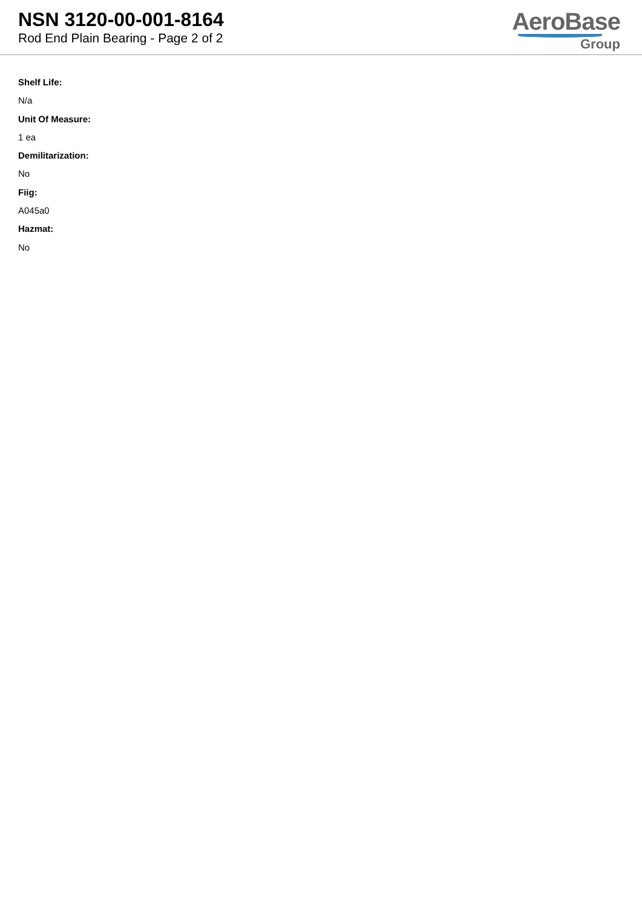NSN 3120-00-001-8164
Rod End Plain Bearing - Page 2 of 2
AeroBase
Group
Shelf Life:
N/a
Unit Of Measure:
1 ea
Demilitarization:
No
Fiig:
A045a0
Hazmat:
No